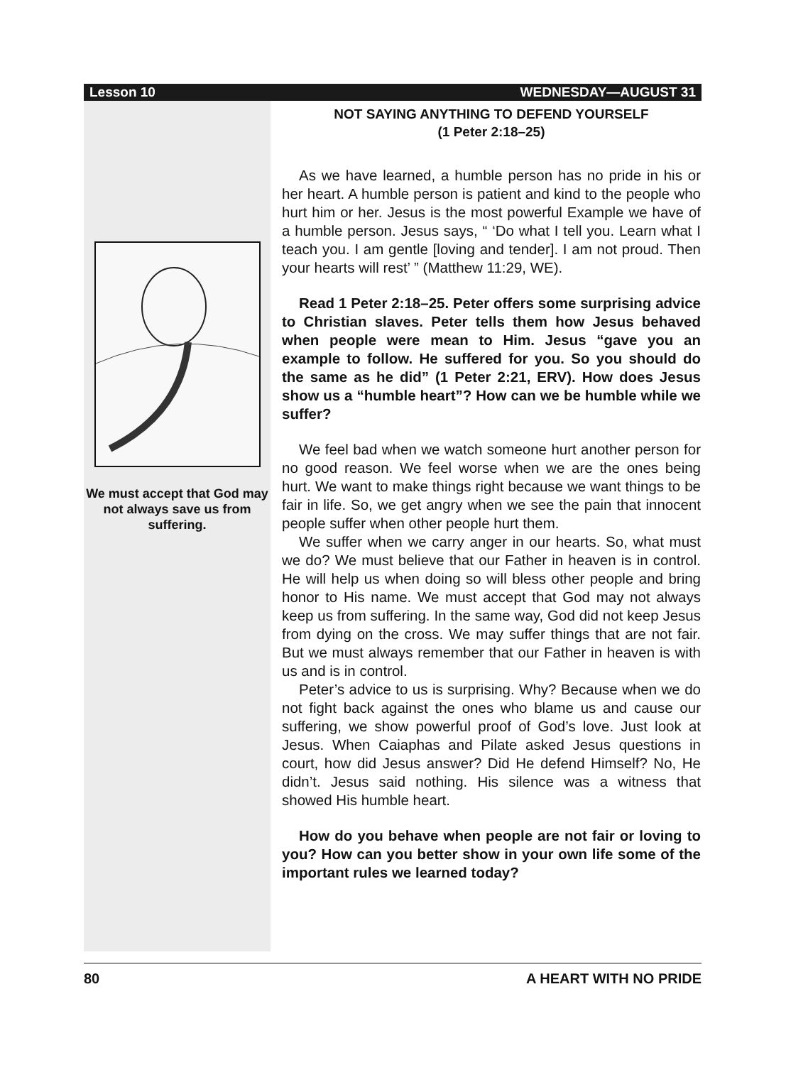Lesson 10 WEDNESDAY—AUGUST 31
We must accept that God may not always save us from suffering.
NOT SAYING ANYTHING TO DEFEND YOURSELF
(1 Peter 2:18–25)
As we have learned, a humble person has no pride in his or her heart. A humble person is patient and kind to the people who hurt him or her. Jesus is the most powerful Example we have of a humble person. Jesus says, “ ‘Do what I tell you. Learn what I teach you. I am gentle [loving and tender]. I am not proud. Then your hearts will rest’ ” (Matthew 11:29, WE).
Read 1 Peter 2:18–25. Peter offers some surprising advice to Christian slaves. Peter tells them how Jesus behaved when people were mean to Him. Jesus “gave you an example to follow. He suffered for you. So you should do the same as he did” (1 Peter 2:21, ERV). How does Jesus show us a “humble heart”? How can we be humble while we suffer?
We feel bad when we watch someone hurt another person for no good reason. We feel worse when we are the ones being hurt. We want to make things right because we want things to be fair in life. So, we get angry when we see the pain that innocent people suffer when other people hurt them.
We suffer when we carry anger in our hearts. So, what must we do? We must believe that our Father in heaven is in control. He will help us when doing so will bless other people and bring honor to His name. We must accept that God may not always keep us from suffering. In the same way, God did not keep Jesus from dying on the cross. We may suffer things that are not fair. But we must always remember that our Father in heaven is with us and is in control.
Peter’s advice to us is surprising. Why? Because when we do not fight back against the ones who blame us and cause our suffering, we show powerful proof of God’s love. Just look at Jesus. When Caiaphas and Pilate asked Jesus questions in court, how did Jesus answer? Did He defend Himself? No, He didn’t. Jesus said nothing. His silence was a witness that showed His humble heart.
How do you behave when people are not fair or loving to you? How can you better show in your own life some of the important rules we learned today?
80 A HEART WITH NO PRIDE